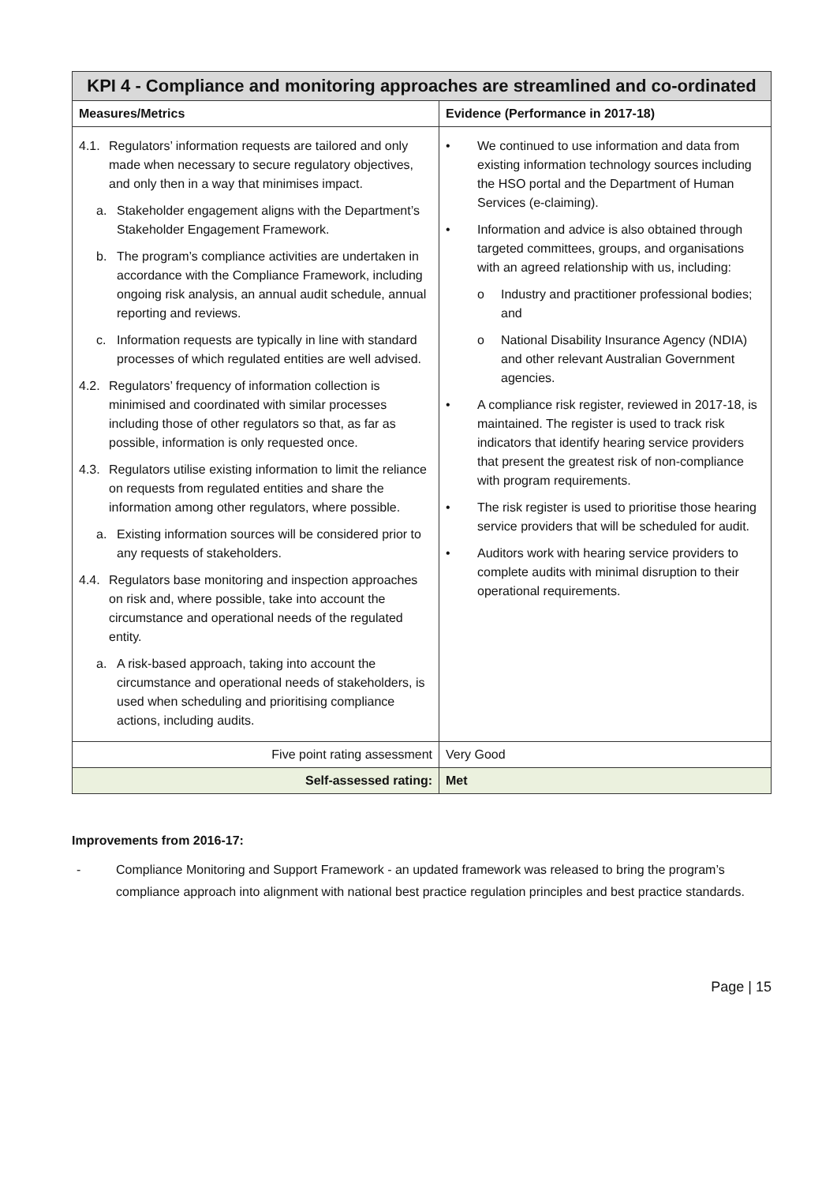| KPI 4 - Compliance and monitoring approaches are streamlined and co-ordinated | |
| --- | --- |
| Measures/Metrics | Evidence (Performance in 2017-18) |
| 4.1. Regulators’ information requests are tailored and only made when necessary to secure regulatory objectives, and only then in a way that minimises impact. a. Stakeholder engagement aligns with the Department’s Stakeholder Engagement Framework. b. The program’s compliance activities are undertaken in accordance with the Compliance Framework, including ongoing risk analysis, an annual audit schedule, annual reporting and reviews. c. Information requests are typically in line with standard processes of which regulated entities are well advised. 4.2. Regulators’ frequency of information collection is minimised and coordinated with similar processes including those of other regulators so that, as far as possible, information is only requested once. 4.3. Regulators utilise existing information to limit the reliance on requests from regulated entities and share the information among other regulators, where possible. a. Existing information sources will be considered prior to any requests of stakeholders. 4.4. Regulators base monitoring and inspection approaches on risk and, where possible, take into account the circumstance and operational needs of the regulated entity. a. A risk-based approach, taking into account the circumstance and operational needs of stakeholders, is used when scheduling and prioritising compliance actions, including audits. | • We continued to use information and data from existing information technology sources including the HSO portal and the Department of Human Services (e-claiming). • Information and advice is also obtained through targeted committees, groups, and organisations with an agreed relationship with us, including: o Industry and practitioner professional bodies; and o National Disability Insurance Agency (NDIA) and other relevant Australian Government agencies. • A compliance risk register, reviewed in 2017-18, is maintained. The register is used to track risk indicators that identify hearing service providers that present the greatest risk of non-compliance with program requirements. • The risk register is used to prioritise those hearing service providers that will be scheduled for audit. • Auditors work with hearing service providers to complete audits with minimal disruption to their operational requirements. |
| Five point rating assessment | Very Good |
| Self-assessed rating: | Met |
Improvements from 2016-17:
- Compliance Monitoring and Support Framework - an updated framework was released to bring the program’s compliance approach into alignment with national best practice regulation principles and best practice standards.
Page | 15